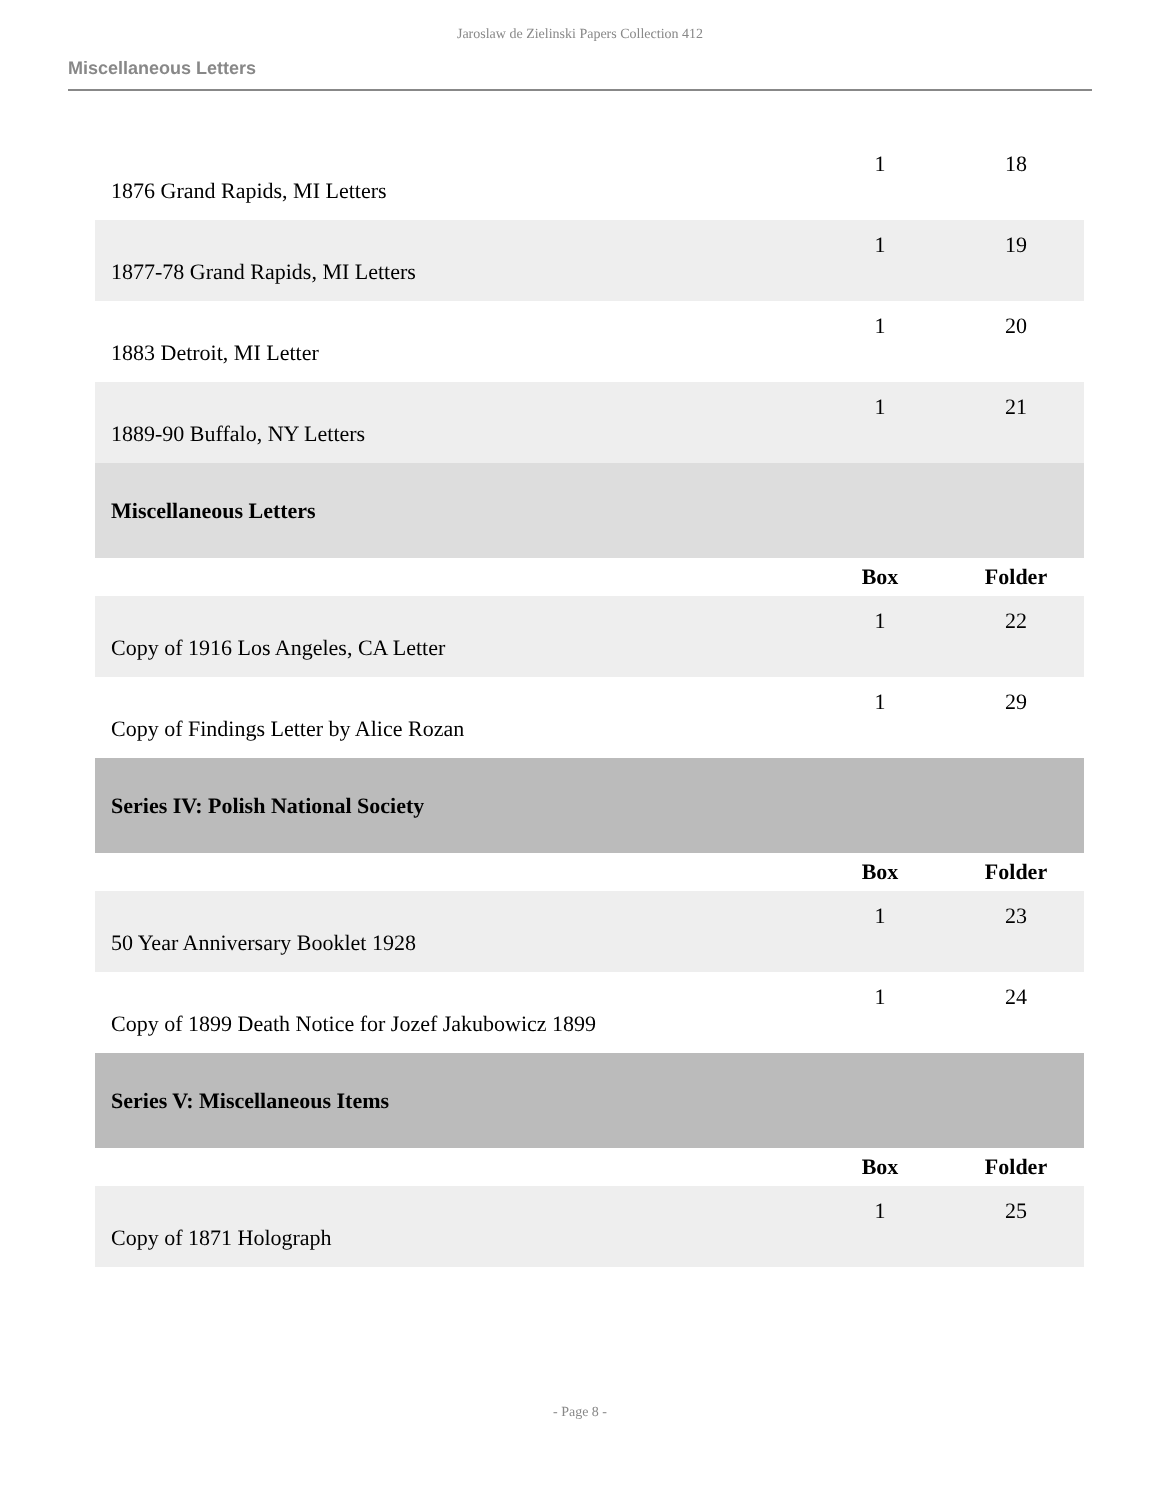Jaroslaw de Zielinski Papers Collection 412
Miscellaneous Letters
| 1876 Grand Rapids, MI Letters | 1 | 18 |
| 1877-78 Grand Rapids, MI Letters | 1 | 19 |
| 1883 Detroit, MI Letter | 1 | 20 |
| 1889-90 Buffalo, NY Letters | 1 | 21 |
| Miscellaneous Letters | | |
| | Box | Folder |
| Copy of 1916 Los Angeles, CA Letter | 1 | 22 |
| Copy of Findings Letter by Alice Rozan | 1 | 29 |
| Series IV: Polish National Society | | |
| | Box | Folder |
| 50 Year Anniversary Booklet 1928 | 1 | 23 |
| Copy of 1899 Death Notice for Jozef Jakubowicz 1899 | 1 | 24 |
| Series V: Miscellaneous Items | | |
| | Box | Folder |
| Copy of 1871 Holograph | 1 | 25 |
- Page 8 -